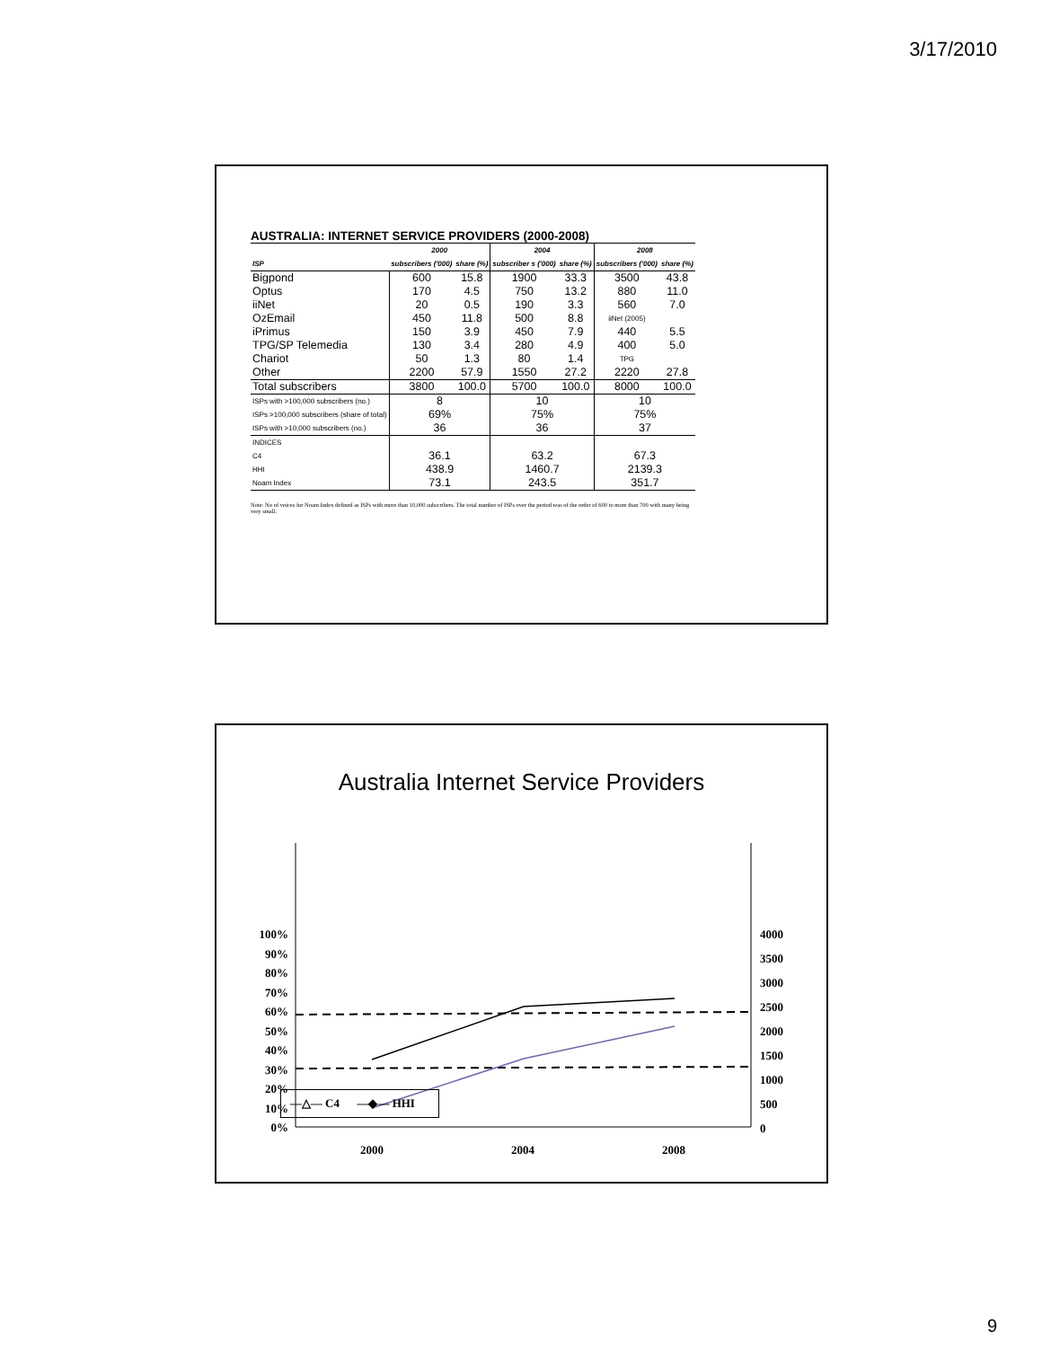3/17/2010
AUSTRALIA: INTERNET SERVICE PROVIDERS (2000-2008)
| | 2000 | | 2004 | | 2008 | |
| --- | --- | --- | --- | --- | --- | --- |
| ISP | subscribers ('000) | share (%) | subscriber s ('000) | share (%) | subscribers ('000) | share (%) |
| Bigpond | 600 | 15.8 | 1900 | 33.3 | 3500 | 43.8 |
| Optus | 170 | 4.5 | 750 | 13.2 | 880 | 11.0 |
| iiNet | 20 | 0.5 | 190 | 3.3 | 560 | 7.0 |
| OzEmail | 450 | 11.8 | 500 | 8.8 | iiNet (2005) | |
| iPrimus | 150 | 3.9 | 450 | 7.9 | 440 | 5.5 |
| TPG/SP Telemedia | 130 | 3.4 | 280 | 4.9 | 400 | 5.0 |
| Chariot | 50 | 1.3 | 80 | 1.4 | TPG | |
| Other | 2200 | 57.9 | 1550 | 27.2 | 2220 | 27.8 |
| Total subscribers | 3800 | 100.0 | 5700 | 100.0 | 8000 | 100.0 |
| ISPs with >100,000 subscribers (no.) | 8 | | 10 | | 10 | |
| ISPs >100,000 subscribers (share of total) | 69% | | 75% | | 75% | |
| ISPs with >10,000 subscribers (no.) | 36 | | 36 | | 37 | |
| INDICES | | | | | | |
| C4 | 36.1 | | 63.2 | | 67.3 | |
| HHI | 438.9 | | 1460.7 | | 2139.3 | |
| Noam Index | 73.1 | | 243.5 | | 351.7 | |
Note: No of voices for Noam Index defined as ISPs with more than 10,000 subscribers. The total number of ISPs over the period was of the order of 600 to more than 700 with many being very small.
Australia Internet Service Providers
100%
90%
80%
70%
60%
50%
40%
30%
20%
10%
0%
4000
3500
3000
2500
2000
1500
1000
500
0
2000
2004
2008
—△— C4 —◆— HHI
9